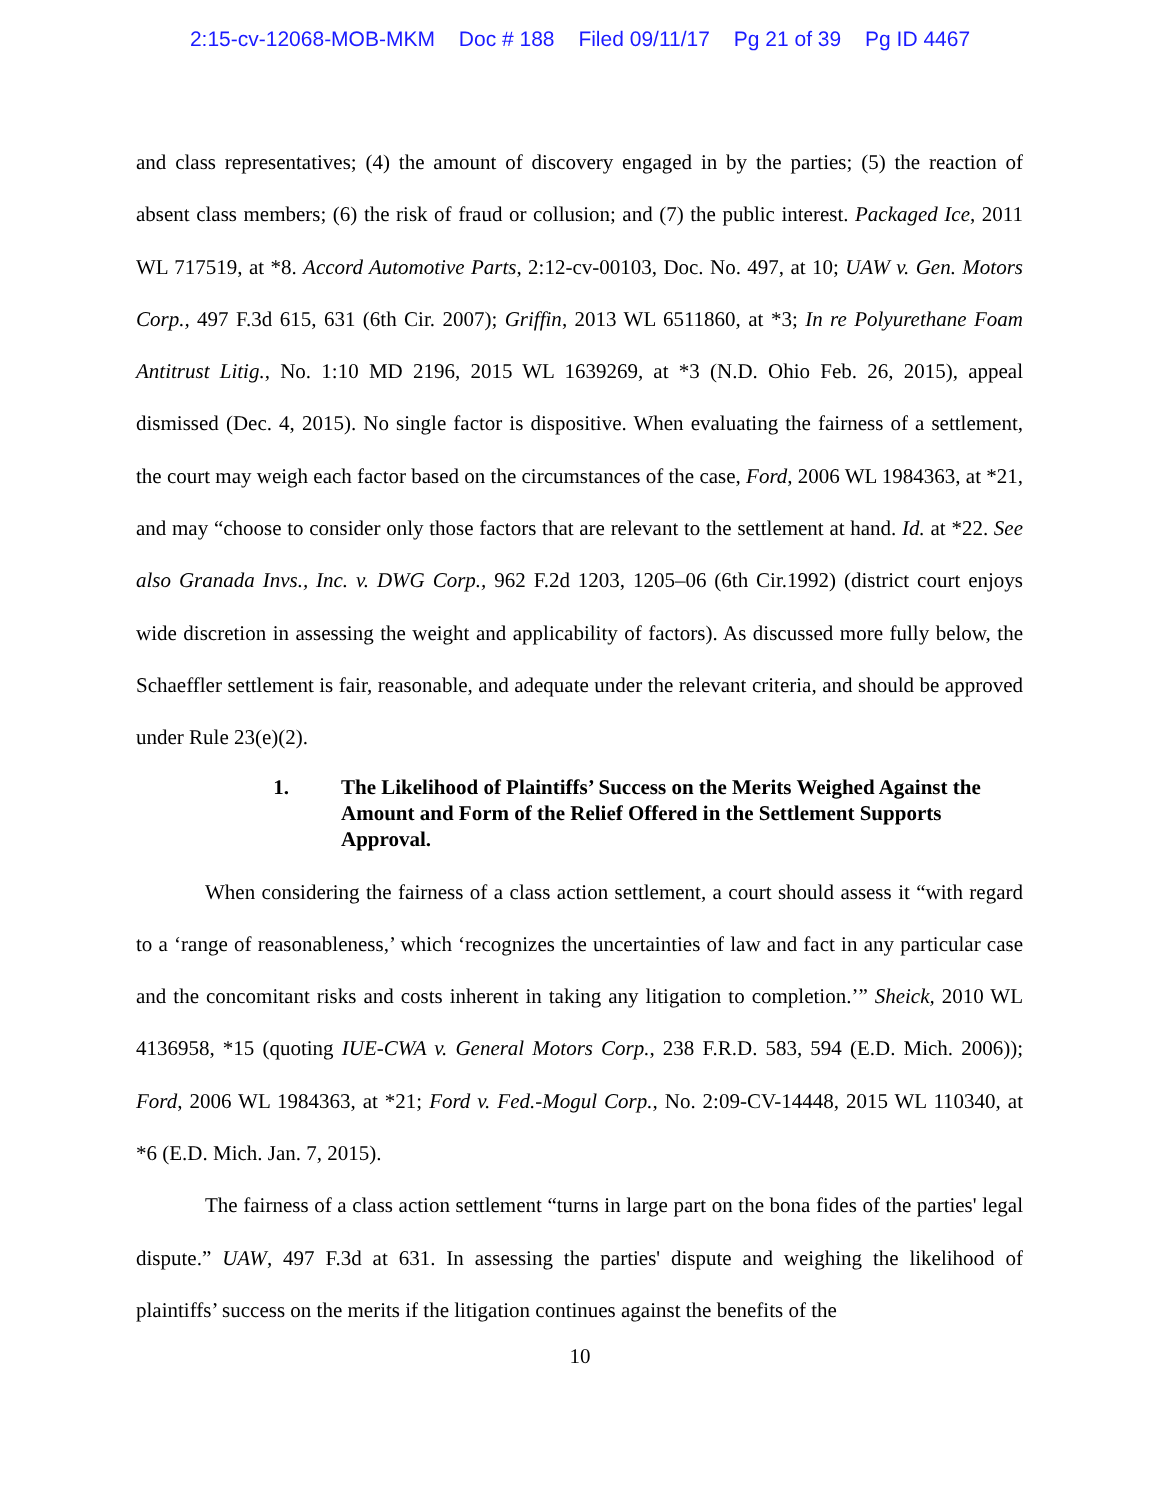2:15-cv-12068-MOB-MKM Doc # 188 Filed 09/11/17 Pg 21 of 39 Pg ID 4467
and class representatives; (4) the amount of discovery engaged in by the parties; (5) the reaction of absent class members; (6) the risk of fraud or collusion; and (7) the public interest. Packaged Ice, 2011 WL 717519, at *8. Accord Automotive Parts, 2:12-cv-00103, Doc. No. 497, at 10; UAW v. Gen. Motors Corp., 497 F.3d 615, 631 (6th Cir. 2007); Griffin, 2013 WL 6511860, at *3; In re Polyurethane Foam Antitrust Litig., No. 1:10 MD 2196, 2015 WL 1639269, at *3 (N.D. Ohio Feb. 26, 2015), appeal dismissed (Dec. 4, 2015). No single factor is dispositive. When evaluating the fairness of a settlement, the court may weigh each factor based on the circumstances of the case, Ford, 2006 WL 1984363, at *21, and may “choose to consider only those factors that are relevant to the settlement at hand. Id. at *22. See also Granada Invs., Inc. v. DWG Corp., 962 F.2d 1203, 1205–06 (6th Cir.1992) (district court enjoys wide discretion in assessing the weight and applicability of factors). As discussed more fully below, the Schaeffler settlement is fair, reasonable, and adequate under the relevant criteria, and should be approved under Rule 23(e)(2).
1. The Likelihood of Plaintiffs’ Success on the Merits Weighed Against the Amount and Form of the Relief Offered in the Settlement Supports Approval.
When considering the fairness of a class action settlement, a court should assess it “with regard to a ‘range of reasonableness,’ which ‘recognizes the uncertainties of law and fact in any particular case and the concomitant risks and costs inherent in taking any litigation to completion.’” Sheick, 2010 WL 4136958, *15 (quoting IUE-CWA v. General Motors Corp., 238 F.R.D. 583, 594 (E.D. Mich. 2006)); Ford, 2006 WL 1984363, at *21; Ford v. Fed.-Mogul Corp., No. 2:09-CV-14448, 2015 WL 110340, at *6 (E.D. Mich. Jan. 7, 2015).
The fairness of a class action settlement “turns in large part on the bona fides of the parties' legal dispute.” UAW, 497 F.3d at 631. In assessing the parties' dispute and weighing the likelihood of plaintiffs’ success on the merits if the litigation continues against the benefits of the
10